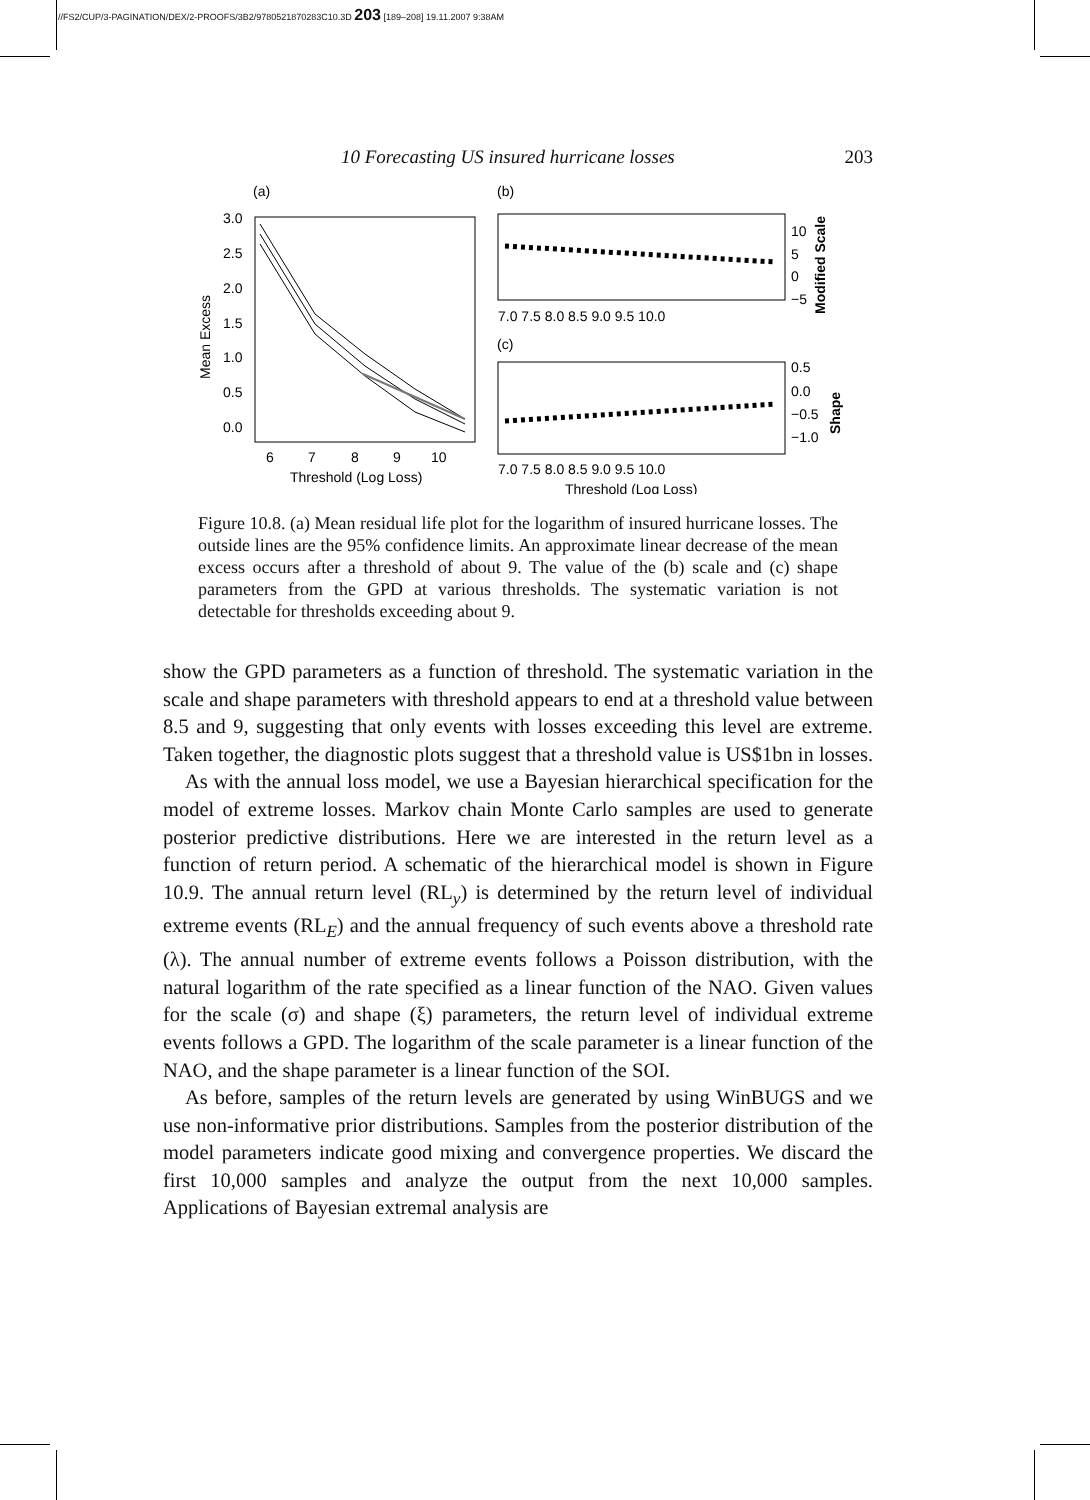//FS2/CUP/3-PAGINATION/DEX/2-PROOFS/3B2/9780521870283C10.3D 203 [189–208] 19.11.2007 9:38AM
10 Forecasting US insured hurricane losses 203
(a)
3.0
2.5
2.0
1.5
1.0
0.5
0.0
6
7
8
9
10
Threshold (Log Loss)
Mean Excess
(b)
10
5
0
−5
Modified Scale
7.0 7.5 8.0 8.5 9.0 9.5 10.0
(c)
0.5
0.0
−0.5
−1.0
Shape
7.0 7.5 8.0 8.5 9.0 9.5 10.0
Threshold (Log Loss)
Figure 10.8. (a) Mean residual life plot for the logarithm of insured hurricane losses. The outside lines are the 95% confidence limits. An approximate linear decrease of the mean excess occurs after a threshold of about 9. The value of the (b) scale and (c) shape parameters from the GPD at various thresholds. The systematic variation is not detectable for thresholds exceeding about 9.
show the GPD parameters as a function of threshold. The systematic variation in the scale and shape parameters with threshold appears to end at a threshold value between 8.5 and 9, suggesting that only events with losses exceeding this level are extreme. Taken together, the diagnostic plots suggest that a threshold value is US$1bn in losses.
As with the annual loss model, we use a Bayesian hierarchical specification for the model of extreme losses. Markov chain Monte Carlo samples are used to generate posterior predictive distributions. Here we are interested in the return level as a function of return period. A schematic of the hierarchical model is shown in Figure 10.9. The annual return level (RL<sub>y</sub>) is determined by the return level of individual extreme events (RL<sub>E</sub>) and the annual frequency of such events above a threshold rate (λ). The annual number of extreme events follows a Poisson distribution, with the natural logarithm of the rate specified as a linear function of the NAO. Given values for the scale (σ) and shape (ξ) parameters, the return level of individual extreme events follows a GPD. The logarithm of the scale parameter is a linear function of the NAO, and the shape parameter is a linear function of the SOI.
As before, samples of the return levels are generated by using WinBUGS and we use non-informative prior distributions. Samples from the posterior distribution of the model parameters indicate good mixing and convergence properties. We discard the first 10,000 samples and analyze the output from the next 10,000 samples. Applications of Bayesian extremal analysis are